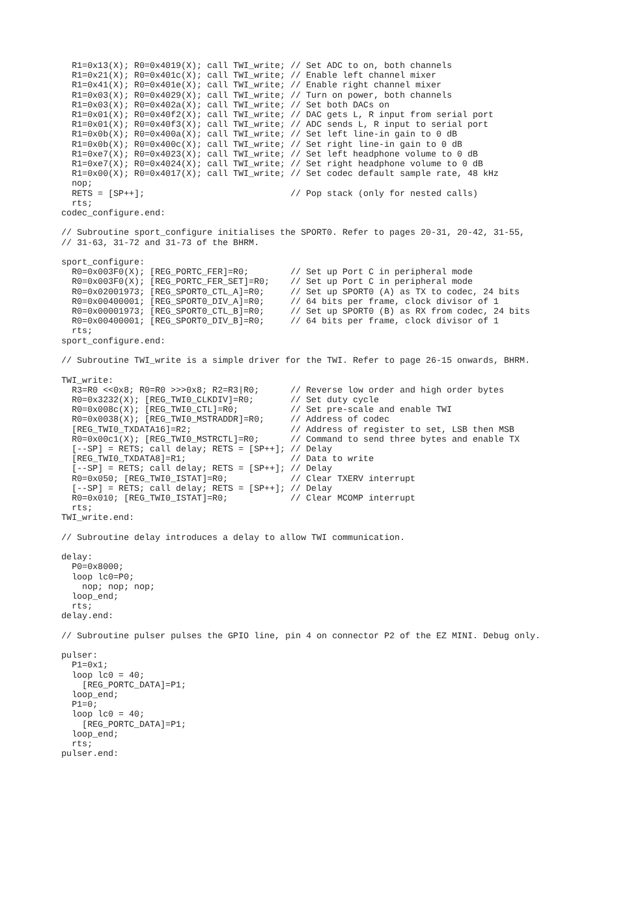R1=0x13(X); R0=0x4019(X); call TWI_write; // Set ADC to on, both channels
  R1=0x21(X); R0=0x401c(X); call TWI_write; // Enable left channel mixer
  R1=0x41(X); R0=0x401e(X); call TWI_write; // Enable right channel mixer
  R1=0x03(X); R0=0x4029(X); call TWI_write; // Turn on power, both channels
  R1=0x03(X); R0=0x402a(X); call TWI_write; // Set both DACs on
  R1=0x01(X); R0=0x40f2(X); call TWI_write; // DAC gets L, R input from serial port
  R1=0x01(X); R0=0x40f3(X); call TWI_write; // ADC sends L, R input to serial port
  R1=0x0b(X); R0=0x400a(X); call TWI_write; // Set left line-in gain to 0 dB
  R1=0x0b(X); R0=0x400c(X); call TWI_write; // Set right line-in gain to 0 dB
  R1=0xe7(X); R0=0x4023(X); call TWI_write; // Set left headphone volume to 0 dB
  R1=0xe7(X); R0=0x4024(X); call TWI_write; // Set right headphone volume to 0 dB
  R1=0x00(X); R0=0x4017(X); call TWI_write; // Set codec default sample rate, 48 kHz
  nop;
  RETS = [SP++];                            // Pop stack (only for nested calls)
  rts;
codec_configure.end:

// Subroutine sport_configure initialises the SPORT0. Refer to pages 20-31, 20-42, 31-55,
// 31-63, 31-72 and 31-73 of the BHRM.

sport_configure:
  R0=0x003F0(X); [REG_PORTC_FER]=R0;        // Set up Port C in peripheral mode
  R0=0x003F0(X); [REG_PORTC_FER_SET]=R0;    // Set up Port C in peripheral mode
  R0=0x02001973; [REG_SPORT0_CTL_A]=R0;     // Set up SPORT0 (A) as TX to codec, 24 bits
  R0=0x00400001; [REG_SPORT0_DIV_A]=R0;     // 64 bits per frame, clock divisor of 1
  R0=0x00001973; [REG_SPORT0_CTL_B]=R0;     // Set up SPORT0 (B) as RX from codec, 24 bits
  R0=0x00400001; [REG_SPORT0_DIV_B]=R0;     // 64 bits per frame, clock divisor of 1
  rts;
sport_configure.end:

// Subroutine TWI_write is a simple driver for the TWI. Refer to page 26-15 onwards, BHRM.

TWI_write:
  R3=R0 <<0x8; R0=R0 >>>0x8; R2=R3|R0;      // Reverse low order and high order bytes
  R0=0x3232(X); [REG_TWI0_CLKDIV]=R0;       // Set duty cycle
  R0=0x008c(X); [REG_TWI0_CTL]=R0;          // Set pre-scale and enable TWI
  R0=0x0038(X); [REG_TWI0_MSTRADDR]=R0;     // Address of codec
  [REG_TWI0_TXDATA16]=R2;                   // Address of register to set, LSB then MSB
  R0=0x00c1(X); [REG_TWI0_MSTRCTL]=R0;      // Command to send three bytes and enable TX
  [--SP] = RETS; call delay; RETS = [SP++]; // Delay
  [REG_TWI0_TXDATA8]=R1;                    // Data to write
  [--SP] = RETS; call delay; RETS = [SP++]; // Delay
  R0=0x050; [REG_TWI0_ISTAT]=R0;            // Clear TXERV interrupt
  [--SP] = RETS; call delay; RETS = [SP++]; // Delay
  R0=0x010; [REG_TWI0_ISTAT]=R0;            // Clear MCOMP interrupt
  rts;
TWI_write.end:

// Subroutine delay introduces a delay to allow TWI communication.

delay:
  P0=0x8000;
  loop lc0=P0;
    nop; nop; nop;
  loop_end;
  rts;
delay.end:

// Subroutine pulser pulses the GPIO line, pin 4 on connector P2 of the EZ MINI. Debug only.

pulser:
  P1=0x1;
  loop lc0 = 40;
    [REG_PORTC_DATA]=P1;
  loop_end;
  P1=0;
  loop lc0 = 40;
    [REG_PORTC_DATA]=P1;
  loop_end;
  rts;
pulser.end: